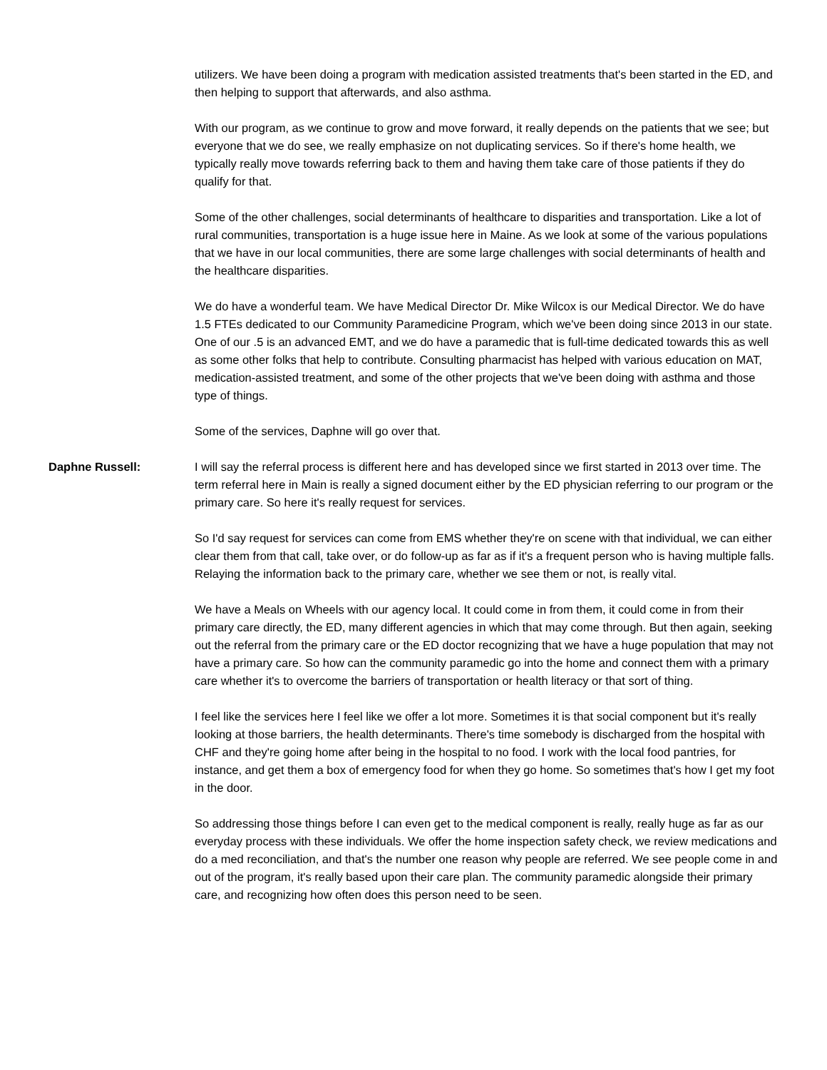utilizers. We have been doing a program with medication assisted treatments that's been started in the ED, and then helping to support that afterwards, and also asthma.
With our program, as we continue to grow and move forward, it really depends on the patients that we see; but everyone that we do see, we really emphasize on not duplicating services. So if there's home health, we typically really move towards referring back to them and having them take care of those patients if they do qualify for that.
Some of the other challenges, social determinants of healthcare to disparities and transportation. Like a lot of rural communities, transportation is a huge issue here in Maine. As we look at some of the various populations that we have in our local communities, there are some large challenges with social determinants of health and the healthcare disparities.
We do have a wonderful team. We have Medical Director Dr. Mike Wilcox is our Medical Director. We do have 1.5 FTEs dedicated to our Community Paramedicine Program, which we've been doing since 2013 in our state. One of our .5 is an advanced EMT, and we do have a paramedic that is full-time dedicated towards this as well as some other folks that help to contribute. Consulting pharmacist has helped with various education on MAT, medication-assisted treatment, and some of the other projects that we've been doing with asthma and those type of things.
Some of the services, Daphne will go over that.
Daphne Russell: I will say the referral process is different here and has developed since we first started in 2013 over time. The term referral here in Main is really a signed document either by the ED physician referring to our program or the primary care. So here it's really request for services.
So I'd say request for services can come from EMS whether they're on scene with that individual, we can either clear them from that call, take over, or do follow-up as far as if it's a frequent person who is having multiple falls. Relaying the information back to the primary care, whether we see them or not, is really vital.
We have a Meals on Wheels with our agency local. It could come in from them, it could come in from their primary care directly, the ED, many different agencies in which that may come through. But then again, seeking out the referral from the primary care or the ED doctor recognizing that we have a huge population that may not have a primary care. So how can the community paramedic go into the home and connect them with a primary care whether it's to overcome the barriers of transportation or health literacy or that sort of thing.
I feel like the services here I feel like we offer a lot more. Sometimes it is that social component but it's really looking at those barriers, the health determinants. There's time somebody is discharged from the hospital with CHF and they're going home after being in the hospital to no food. I work with the local food pantries, for instance, and get them a box of emergency food for when they go home. So sometimes that's how I get my foot in the door.
So addressing those things before I can even get to the medical component is really, really huge as far as our everyday process with these individuals. We offer the home inspection safety check, we review medications and do a med reconciliation, and that's the number one reason why people are referred. We see people come in and out of the program, it's really based upon their care plan. The community paramedic alongside their primary care, and recognizing how often does this person need to be seen.